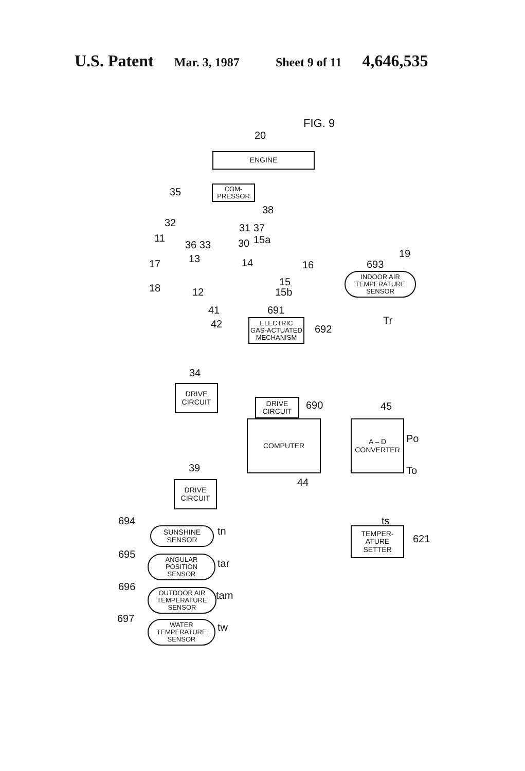U.S. Patent
Mar. 3, 1987 Sheet 9 of 11
4,646,535
FIG. 9
20
ENGINE
35
COM-
PRESSOR
38
32 31 37
11
36 33 30 15a
19
17 13 14 16 693
18 12
15
15b
INDOOR AIR
TEMPERATURE
SENSOR
41 691
Tr
42
ELECTRIC
GAS-ACTUATED
MECHANISM
692
34
DRIVE
CIRCUIT
DRIVE
CIRCUIT
690 45
COMPUTER
A – D
CONVERTER
Po
To
39
44
DRIVE
CIRCUIT
694 ts
tn
SUNSHINE
SENSOR
TEMPER-
ATURE
SETTER
621
695
tar
ANGULAR
POSITION
SENSOR
696
tam
OUTDOOR AIR
TEMPERATURE
SENSOR
697
tw
WATER
TEMPERATURE
SENSOR